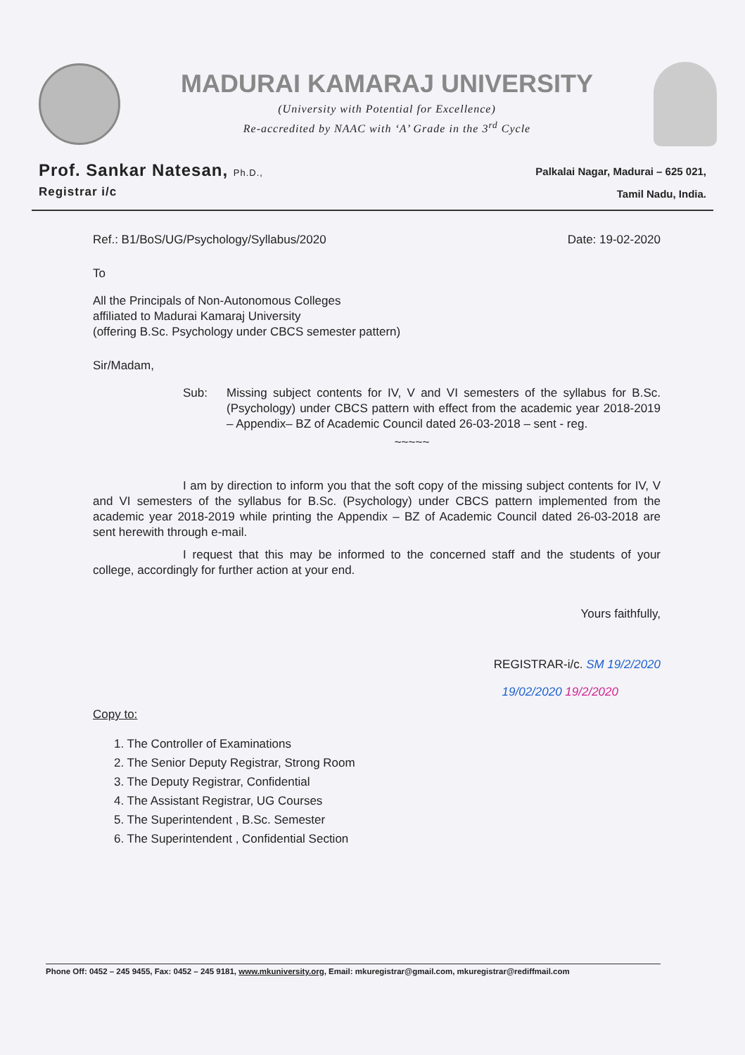MADURAI KAMARAJ UNIVERSITY
(University with Potential for Excellence)
Re-accredited by NAAC with ‘A’ Grade in the 3<sup>rd</sup> Cycle
Prof. Sankar Natesan, Ph.D.,
Registrar i/c
Palkalai Nagar, Madurai – 625 021,
Tamil Nadu, India.
Ref.: B1/BoS/UG/Psychology/Syllabus/2020 Date: 19-02-2020
To
All the Principals of Non-Autonomous Colleges
affiliated to Madurai Kamaraj University
(offering B.Sc. Psychology under CBCS semester pattern)
Sir/Madam,
Sub: Missing subject contents for IV, V and VI semesters of the syllabus for B.Sc. (Psychology) under CBCS pattern with effect from the academic year 2018-2019 – Appendix– BZ of Academic Council dated 26-03-2018 – sent - reg.
~~~~~
I am by direction to inform you that the soft copy of the missing subject contents for IV, V and VI semesters of the syllabus for B.Sc. (Psychology) under CBCS pattern implemented from the academic year 2018-2019 while printing the Appendix – BZ of Academic Council dated 26-03-2018 are sent herewith through e-mail.
I request that this may be informed to the concerned staff and the students of your college, accordingly for further action at your end.
Yours faithfully,
REGISTRAR-i/c. SM 19/2/2020
19/02/2020 19/2/2020
Copy to:
1. The Controller of Examinations
2. The Senior Deputy Registrar, Strong Room
3. The Deputy Registrar, Confidential
4. The Assistant Registrar, UG Courses
5. The Superintendent , B.Sc. Semester
6. The Superintendent , Confidential Section
Phone Off: 0452 – 245 9455, Fax: 0452 – 245 9181, www.mkuniversity.org, Email: mkuregistrar@gmail.com, mkuregistrar@rediffmail.com